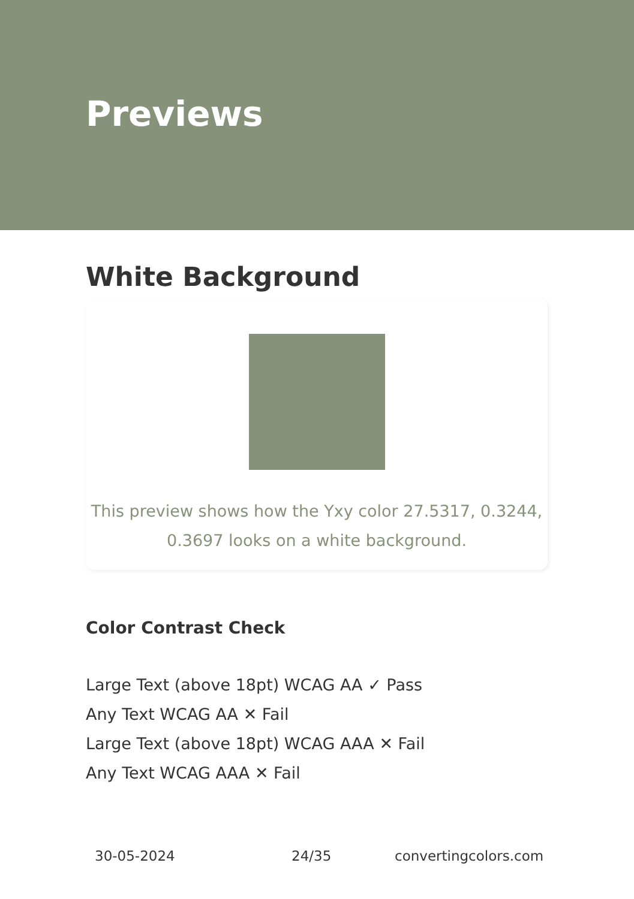Previews
White Background
This preview shows how the Yxy color 27.5317, 0.3244,
0.3697 looks on a white background.
Color Contrast Check
Large Text (above 18pt) WCAG AA ✓ Pass
Any Text WCAG AA ✕ Fail
Large Text (above 18pt) WCAG AAA ✕ Fail
Any Text WCAG AAA ✕ Fail
30-05-2024 24/35 convertingcolors.com